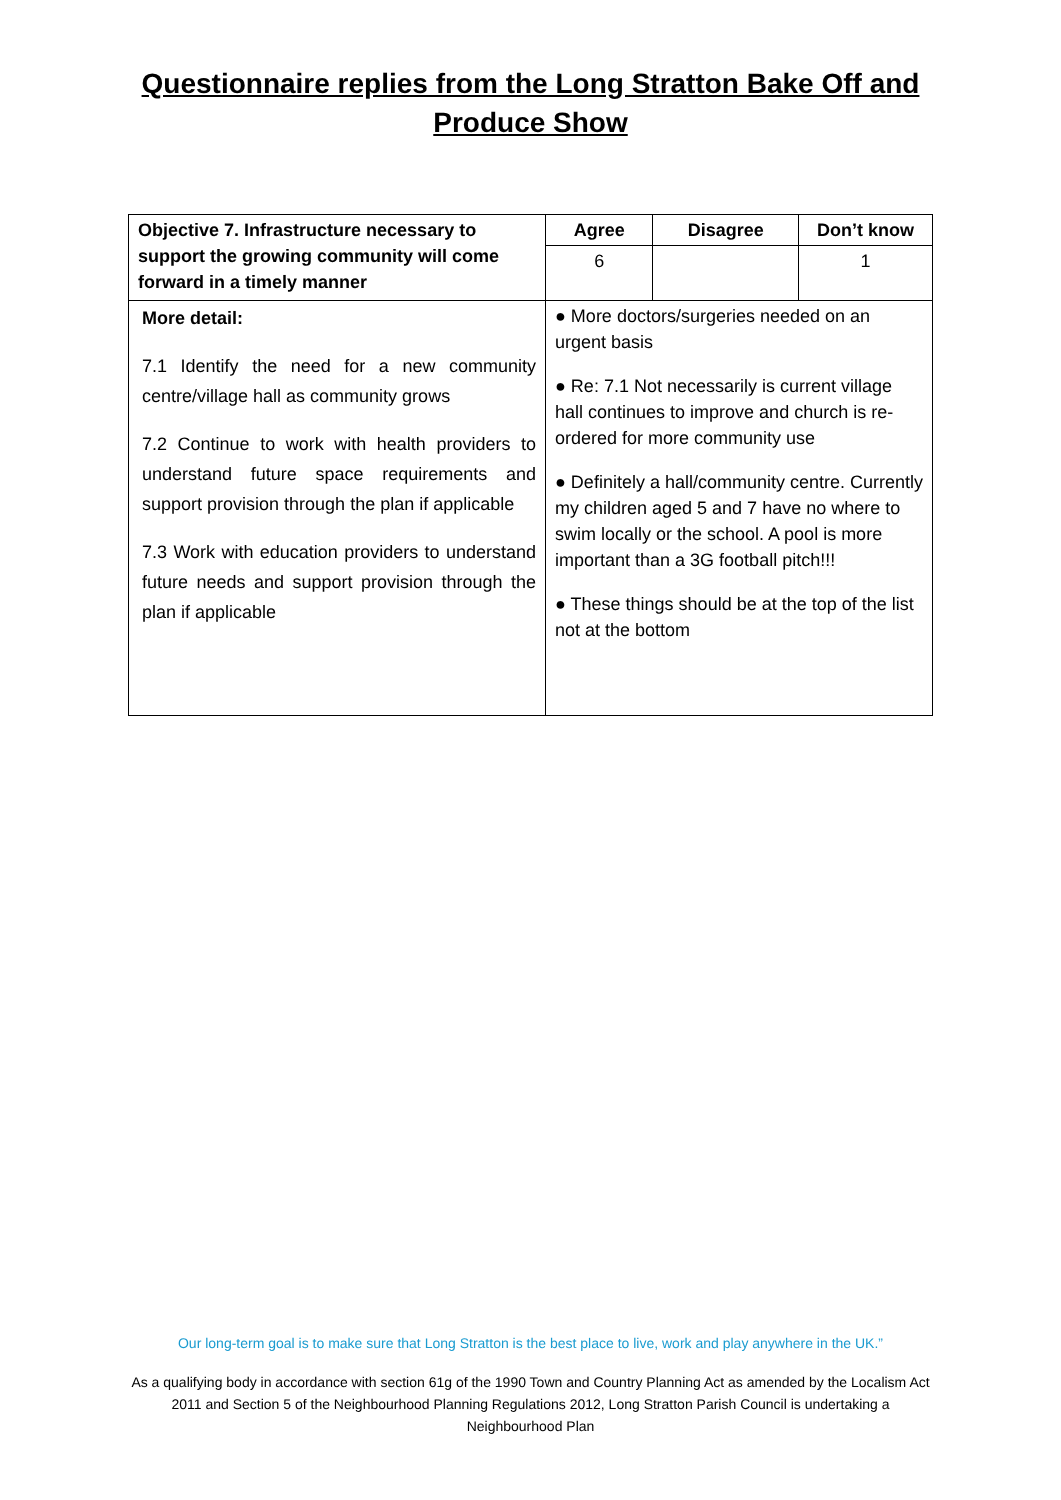Questionnaire replies from the Long Stratton Bake Off and
Produce Show
| Objective 7. Infrastructure necessary to support the growing community will come forward in a timely manner | Agree | Disagree | Don’t know |
| --- | --- | --- | --- |
| | 6 | | 1 |
| More detail: 7.1 Identify the need for a new community centre/village hall as community grows 7.2 Continue to work with health providers to understand future space requirements and support provision through the plan if applicable 7.3 Work with education providers to understand future needs and support provision through the plan if applicable | ● More doctors/surgeries needed on an urgent basis ● Re: 7.1 Not necessarily is current village hall continues to improve and church is re-ordered for more community use ● Definitely a hall/community centre. Currently my children aged 5 and 7 have no where to swim locally or the school. A pool is more important than a 3G football pitch!!! ● These things should be at the top of the list not at the bottom | | |
Our long-term goal is to make sure that Long Stratton is the best place to live, work and play anywhere in the UK.”
As a qualifying body in accordance with section 61g of the 1990 Town and Country Planning Act as amended by the Localism Act 2011 and Section 5 of the Neighbourhood Planning Regulations 2012, Long Stratton Parish Council is undertaking a Neighbourhood Plan